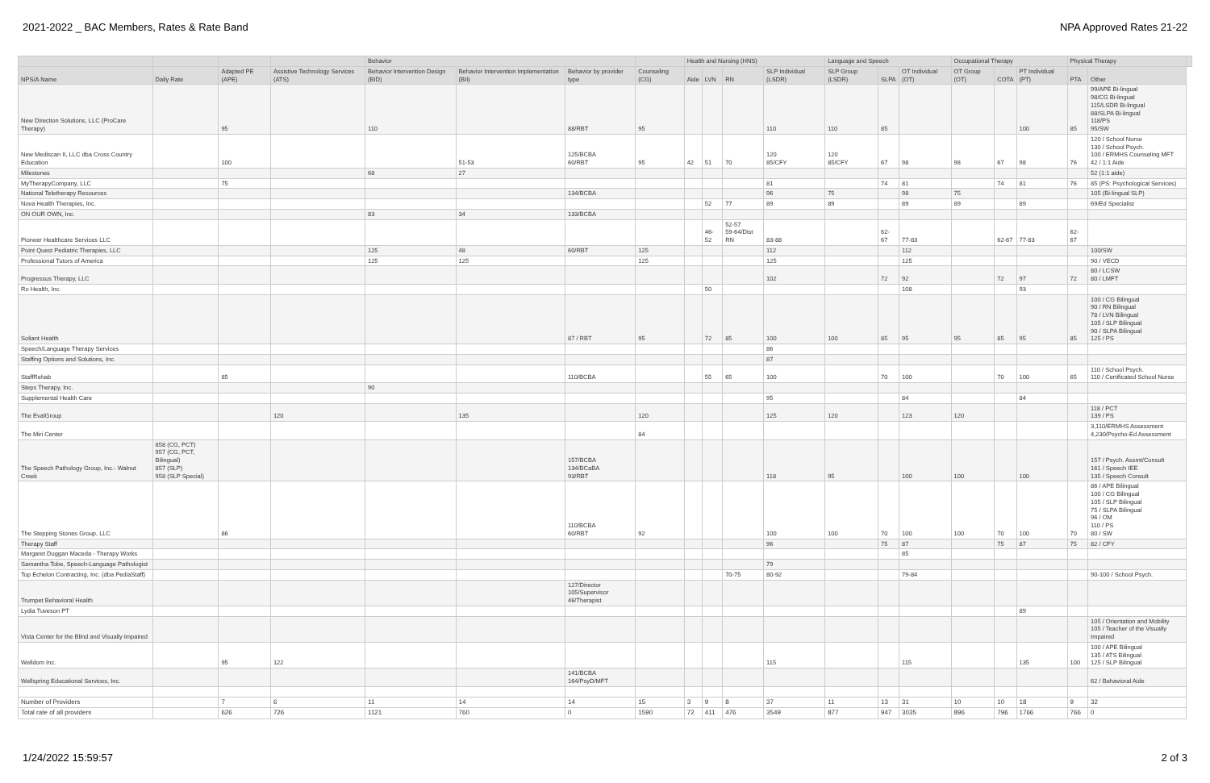2021-2022 _ BAC Members, Rates & Rate Band NPA Approved Rates 21-22
| | | | | Behavior | | | | Health and Nursing (HNS) | | | | Language and Speech | | | Occupational Therapy | | | Physical Therapy | | |
| --- | --- | --- | --- | --- | --- | --- | --- | --- | --- | --- | --- | --- | --- | --- | --- | --- | --- | --- | --- | --- |
| NPS/A Name | Daily Rate | Adapted PE (APE) | Assistive Technology Services (ATS) | Behavior Intervention Design (BID) | Behavior Intervention Implementation (BII) | Behavior by provider type | Counseling (CG) | Aide | LVN | RN | SLP Individual (LSDR) | SLP Group (LSDR) | SLPA | OT Individual (OT) | OT Group (OT) | COTA | PT Individual (PT) | PTA | Other | |
| New Direction Solutions, LLC (ProCare Therapy) | | 95 | | 110 | | 88/RBT | 95 | | | | 110 | 110 | 85 | | | | 100 | 85 | 99/APE Bi-lingual 98/CG Bi-lingual 115/LSDR Bi-lingual 88/SLPA Bi-lingual 118/PS 95/SW | |
| New Mediscan II, LLC dba Cross Country Education | | 100 | | | 51-53 | 125/BCBA 60/RBT | 95 | 42 | 51 | 70 | 120 85/CFY | 120 85/CFY | 67 | 98 | 98 | 67 | 98 | 76 | 120 / School Nurse 130 / School Psych. 100 / ERMHS Counseling MFT 42 / 1:1 Aide | |
| Milestones | | | | 68 | 27 | | | | | | | | | | | | | | 52 (1:1 aide) | |
| MyTherapyCompany, LLC | | 75 | | | | | | | | | 81 | | 74 | 81 | | 74 | 81 | 76 | 85 (PS: Psychological Services) | |
| National Teletherapy Resources | | | | | | 134/BCBA | | | | | 96 | 75 | | 98 | 75 | | | | 105 (Bi-lingual SLP) | |
| Nova Health Therapies, Inc. | | | | | | | | | 52 | 77 | 89 | 89 | | 89 | 89 | | 89 | | 69/Ed Specialist | |
| ON OUR OWN, Inc. | | | | 83 | 34 | 133/BCBA | | | | | | | | | | | | | | |
| Pioneer Healthcare Services LLC | | | | | | | | | 46-52 | 52-57 59-64/Dist RN | 83-88 | | 62-67 | 77-83 | | 62-67 | 77-83 | 62-67 | | |
| Point Quest Pediatric Therapies, LLC | | | | 125 | 48 | 60/RBT | 125 | | | | 112 | | | 112 | | | | | 100/SW | |
| Professional Tutors of America | | | | 125 | 125 | | 125 | | | | 125 | | | 125 | | | | | 90 / VECD | |
| Progressus Therapy, LLC | | | | | | | | | | | 102 | | 72 | 92 | | 72 | 97 | 72 | 80 / LCSW 80 / LMFT | |
| Ro Health, Inc. | | | | | | | | | 50 | | | | | 108 | | | 93 | | | |
| Soliant Health | | | | | | 87 / RBT | 95 | | 72 | 85 | 100 | 100 | 85 | 95 | 95 | 85 | 95 | 85 | 100 / CG Bilingual 90 / RN Bilingual 78 / LVN Bilingual 105 / SLP Bilingual 90 / SLPA Bilingual 125 / PS | |
| Speech/Language Therapy Services | | | | | | | | | | | 86 | | | | | | | | | |
| Staffing Options and Solutions, Inc. | | | | | | | | | | | 87 | | | | | | | | | |
| StaffRehab | | 85 | | | | 110/BCBA | | | 55 | 65 | 100 | | 70 | 100 | | 70 | 100 | 65 | 110 / School Psych. 110 / Certificated School Nurse | |
| Steps Therapy, Inc. | | | | 90 | | | | | | | | | | | | | | | | |
| Supplemental Health Care | | | | | | | | | | | 95 | | | 84 | | | 84 | | | |
| The EvalGroup | | | 120 | | 135 | | 120 | | | | 125 | 120 | | 123 | 120 | | | | 118 / PCT 139 / PS | |
| The Miri Center | | | | | | | 84 | | | | | | | | | | | | 3,110/ERMHS Assessment 4,230/Psycho-Ed Assessment | |
| The Speech Pathology Group, Inc.- Walnut Creek | 858 (CG, PCT) 957 (CG, PCT, Bilingual) 857 (SLP) 958 (SLP Special) | | | | | 157/BCBA 134/BCaBA 93/RBT | | | | | 118 | 95 | | 100 | 100 | | 100 | | 157 / Psych. Assmt/Consult 161 / Speech IEE 135 / Speech Consult | |
| The Stepping Stones Group, LLC | | 86 | | | | 110/BCBA 60/RBT | 92 | | | | 100 | 100 | 70 | 100 | 100 | 70 | 100 | 70 | 86 / APE Bilingual 100 / CG Bilingual 105 / SLP Bilingual 75 / SLPA Bilingual 96 / OM 110 / PS 80 / SW | |
| Therapy Staff | | | | | | | | | | | 96 | | 75 | 87 | | 75 | 87 | 75 | 82 / CFY | |
| Margaret Duggan Maceda - Therapy Works | | | | | | | | | | | | | | 85 | | | | | | |
| Samantha Tobe, Speech-Language Pathologist | | | | | | | | | | | 79 | | | | | | | | | |
| Top Echelon Contracting, Inc. (dba PediaStaff) | | | | | | | | | | 70-75 | 80-92 | | | 79-84 | | | | | 90-100 / School Psych. | |
| Trumpet Behavioral Health | | | | | | 127/Director 105/Supervisor 46/Therapist | | | | | | | | | | | | | | |
| Lydia Tuveson PT | | | | | | | | | | | | | | | | | 89 | | | |
| Vista Center for the Blind and Visually Impaired | | | | | | | | | | | | | | | | | | | 105 / Orientation and Mobility 105 / Teacher of the Visually Impaired | |
| Welldom Inc. | | 95 | 122 | | | | | | | | 115 | | | 115 | | | 135 | 100 | 100 / APE Bilingual 135 / ATS Bilingual 125 / SLP Bilingual | |
| Wellspring Educational Services, Inc. | | | | | | 141/BCBA 164/PsyD/MFT | | | | | | | | | | | | | 62 / Behavioral Aide | |
| Number of Providers | | 7 | 6 | 11 | 14 | 14 | 15 | 3 | 9 | 8 | 37 | 11 | 13 | 31 | 10 | 10 | 18 | 9 | 32 | |
| Total rate of all providers | | 626 | 726 | 1121 | 760 | 0 | 1590 | 72 | 411 | 476 | 3549 | 877 | 947 | 3035 | 896 | 796 | 1766 | 766 | 0 | |
1/24/2022 15:59:57 2 of 3